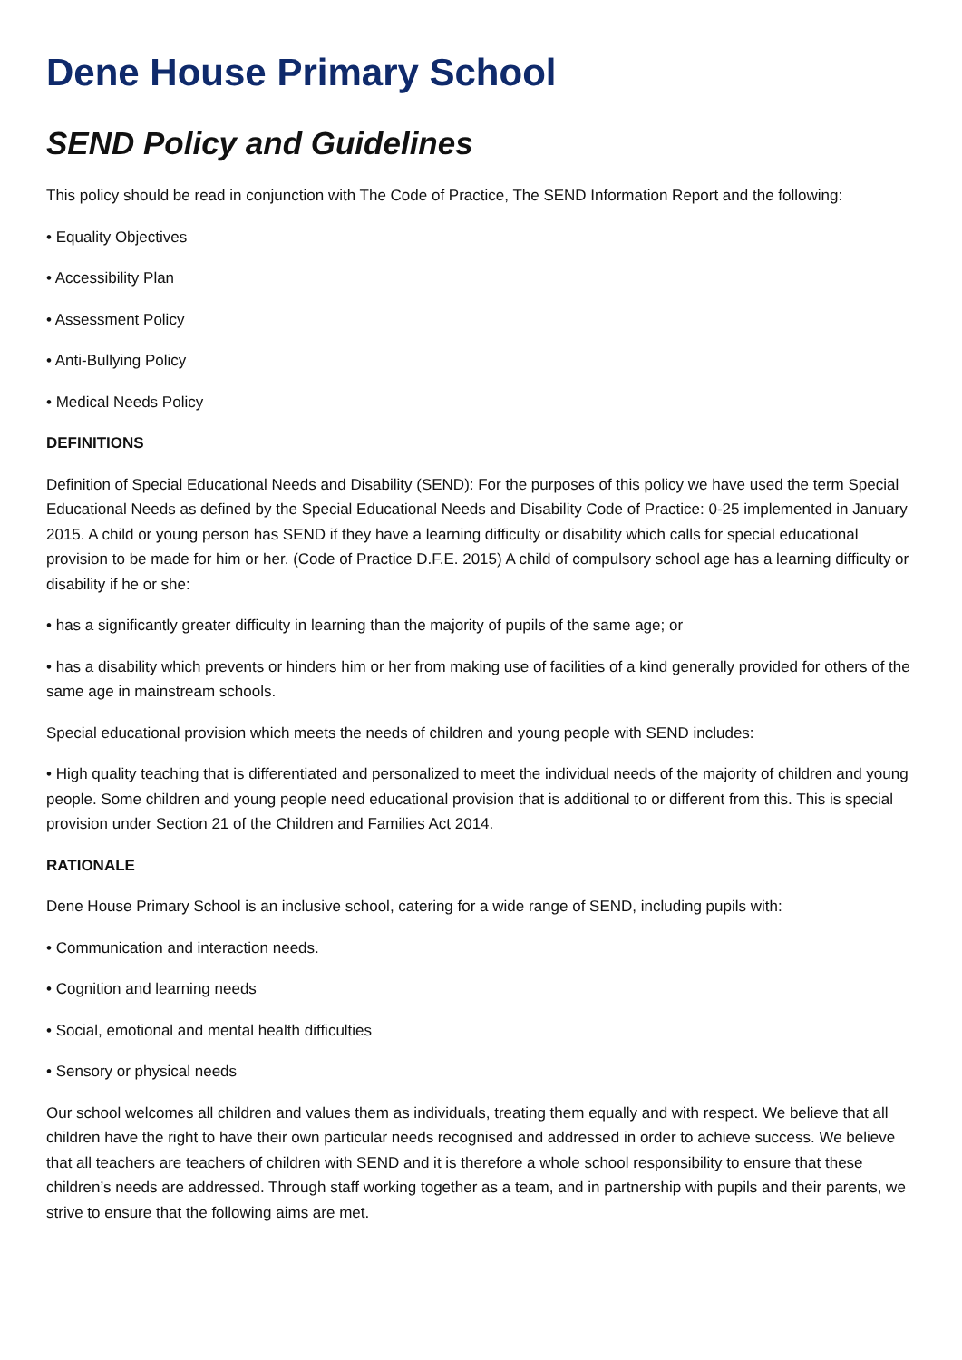Dene House Primary School
SEND Policy and Guidelines
This policy should be read in conjunction with The Code of Practice, The SEND Information Report and the following:
• Equality Objectives
• Accessibility Plan
• Assessment Policy
• Anti-Bullying Policy
• Medical Needs Policy
DEFINITIONS
Definition of Special Educational Needs and Disability (SEND): For the purposes of this policy we have used the term Special Educational Needs as defined by the Special Educational Needs and Disability Code of Practice: 0-25 implemented in January 2015. A child or young person has SEND if they have a learning difficulty or disability which calls for special educational provision to be made for him or her. (Code of Practice D.F.E. 2015) A child of compulsory school age has a learning difficulty or disability if he or she:
• has a significantly greater difficulty in learning than the majority of pupils of the same age; or
• has a disability which prevents or hinders him or her from making use of facilities of a kind generally provided for others of the same age in mainstream schools.
Special educational provision which meets the needs of children and young people with SEND includes:
• High quality teaching that is differentiated and personalized to meet the individual needs of the majority of children and young people. Some children and young people need educational provision that is additional to or different from this. This is special provision under Section 21 of the Children and Families Act 2014.
RATIONALE
Dene House Primary School is an inclusive school, catering for a wide range of SEND, including pupils with:
• Communication and interaction needs.
• Cognition and learning needs
• Social, emotional and mental health difficulties
• Sensory or physical needs
Our school welcomes all children and values them as individuals, treating them equally and with respect. We believe that all children have the right to have their own particular needs recognised and addressed in order to achieve success. We believe that all teachers are teachers of children with SEND and it is therefore a whole school responsibility to ensure that these children’s needs are addressed. Through staff working together as a team, and in partnership with pupils and their parents, we strive to ensure that the following aims are met.